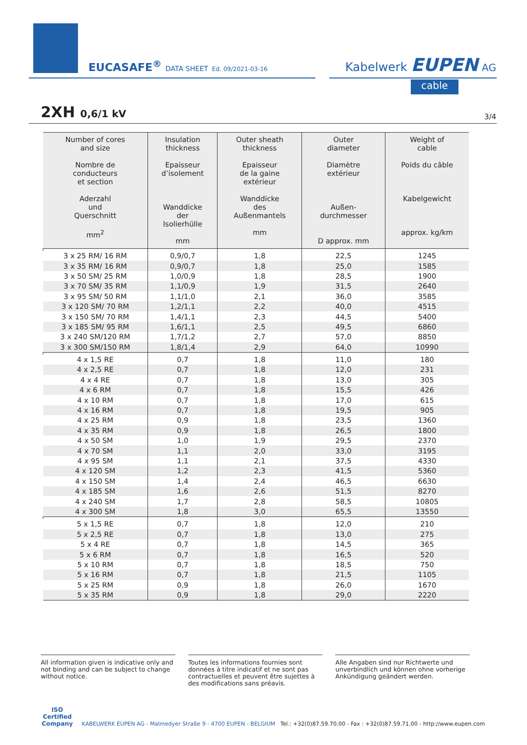EUCASAFE<sup>®</sup> DATA SHEET Ed. 09/2021-03-16
Kabelwerk EUPEN AG
cable
2XH 0,6/1 kV 3/4
| Number of cores and size Nombre de conducteurs et section Aderzahl und Querschnitt mm<sup>2</sup> | Insulation thickness Epaisseur d’isolement Wanddicke der Isolierhülle mm | Outer sheath thickness Epaisseur de la gaine extérieur Wanddicke des Außenmantels mm | Outer diameter Diamètre extérieur Außen- durchmesser D approx. mm | Weight of cable Poids du câble Kabelgewicht approx. kg/km |
| --- | --- | --- | --- | --- |
| 3 x 25 RM/ 16 RM | 0,9/0,7 | 1,8 | 22,5 | 1245 |
| 3 x 35 RM/ 16 RM | 0,9/0,7 | 1,8 | 25,0 | 1585 |
| 3 x 50 SM/ 25 RM | 1,0/0,9 | 1,8 | 28,5 | 1900 |
| 3 x 70 SM/ 35 RM | 1,1/0,9 | 1,9 | 31,5 | 2640 |
| 3 x 95 SM/ 50 RM | 1,1/1,0 | 2,1 | 36,0 | 3585 |
| 3 x 120 SM/ 70 RM | 1,2/1,1 | 2,2 | 40,0 | 4515 |
| 3 x 150 SM/ 70 RM | 1,4/1,1 | 2,3 | 44,5 | 5400 |
| 3 x 185 SM/ 95 RM | 1,6/1,1 | 2,5 | 49,5 | 6860 |
| 3 x 240 SM/120 RM | 1,7/1,2 | 2,7 | 57,0 | 8850 |
| 3 x 300 SM/150 RM | 1,8/1,4 | 2,9 | 64,0 | 10990 |
| 4 x 1,5 RE | 0,7 | 1,8 | 11,0 | 180 |
| 4 x 2,5 RE | 0,7 | 1,8 | 12,0 | 231 |
| 4 x 4 RE | 0,7 | 1,8 | 13,0 | 305 |
| 4 x 6 RM | 0,7 | 1,8 | 15,5 | 426 |
| 4 x 10 RM | 0,7 | 1,8 | 17,0 | 615 |
| 4 x 16 RM | 0,7 | 1,8 | 19,5 | 905 |
| 4 x 25 RM | 0,9 | 1,8 | 23,5 | 1360 |
| 4 x 35 RM | 0,9 | 1,8 | 26,5 | 1800 |
| 4 x 50 SM | 1,0 | 1,9 | 29,5 | 2370 |
| 4 x 70 SM | 1,1 | 2,0 | 33,0 | 3195 |
| 4 x 95 SM | 1,1 | 2,1 | 37,5 | 4330 |
| 4 x 120 SM | 1,2 | 2,3 | 41,5 | 5360 |
| 4 x 150 SM | 1,4 | 2,4 | 46,5 | 6630 |
| 4 x 185 SM | 1,6 | 2,6 | 51,5 | 8270 |
| 4 x 240 SM | 1,7 | 2,8 | 58,5 | 10805 |
| 4 x 300 SM | 1,8 | 3,0 | 65,5 | 13550 |
| 5 x 1,5 RE | 0,7 | 1,8 | 12,0 | 210 |
| 5 x 2,5 RE | 0,7 | 1,8 | 13,0 | 275 |
| 5 x 4 RE | 0,7 | 1,8 | 14,5 | 365 |
| 5 x 6 RM | 0,7 | 1,8 | 16,5 | 520 |
| 5 x 10 RM | 0,7 | 1,8 | 18,5 | 750 |
| 5 x 16 RM | 0,7 | 1,8 | 21,5 | 1105 |
| 5 x 25 RM | 0,9 | 1,8 | 26,0 | 1670 |
| 5 x 35 RM | 0,9 | 1,8 | 29,0 | 2220 |
All information given is indicative only and not binding and can be subject to change without notice.
Toutes les informations fournies sont données à titre indicatif et ne sont pas contractuelles et peuvent être sujettes à des modifications sans préavis.
Alle Angaben sind nur Richtwerte und unverbindlich und können ohne vorherige Ankündigung geändert werden.
ISO
Certified
Company
KABELWERK EUPEN AG - Malmedyer Straße 9 - 4700 EUPEN - BELGIUM Tel.: +32(0)87.59.70.00 - Fax : +32(0)87.59.71.00 - http://www.eupen.com